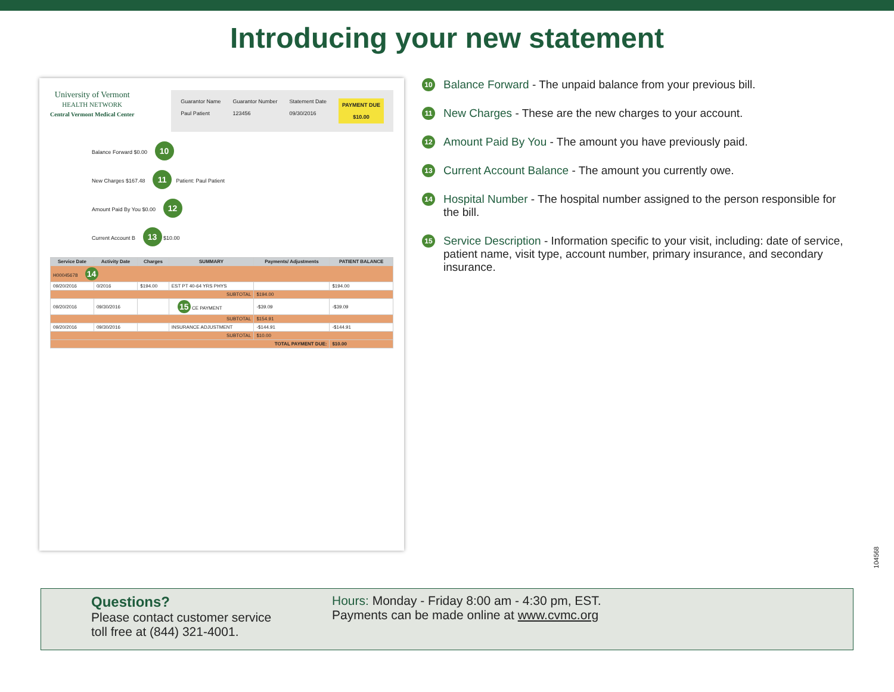Introducing your new statement
University of Vermont
HEALTH NETWORK
Central Vermont Medical Center
Guarantor Name
Paul Patient
Guarantor Number
123456
Statement Date
09/30/2016
PAYMENT DUE
$10.00
Balance Forward $0.00 10
New Charges $167.48 11 Patient: Paul Patient
Amount Paid By You $0.00 12
Current Account B 13 $10.00
| Service Date | Activity Date | Charges | SUMMARY | Payments/ Adjustments | PATIENT BALANCE |
| --- | --- | --- | --- | --- | --- |
| H00045678 14 | | | | | |
| 09/20/2016 | 0/2016 | $194.00 | EST PT 40-64 YRS PHYS | | $194.00 |
| SUBTOTAL | | | | $194.00 | |
| 09/20/2016 | 09/30/2016 | | 15 CE PAYMENT | -$39.09 | -$39.09 |
| SUBTOTAL | | | | $154.91 | |
| 09/20/2016 | 09/30/2016 | | INSURANCE ADJUSTMENT | -$144.91 | -$144.91 |
| SUBTOTAL | | | | $10.00 | |
| TOTAL PAYMENT DUE: | | | | | $10.00 |
10 Balance Forward - The unpaid balance from your previous bill.
11 New Charges - These are the new charges to your account.
12 Amount Paid By You - The amount you have previously paid.
13 Current Account Balance - The amount you currently owe.
14 Hospital Number - The hospital number assigned to the person responsible for the bill.
15 Service Description - Information specific to your visit, including: date of service, patient name, visit type, account number, primary insurance, and secondary insurance.
104568
Questions?
Please contact customer service toll free at (844) 321-4001.
Hours: Monday - Friday 8:00 am - 4:30 pm, EST.
Payments can be made online at www.cvmc.org